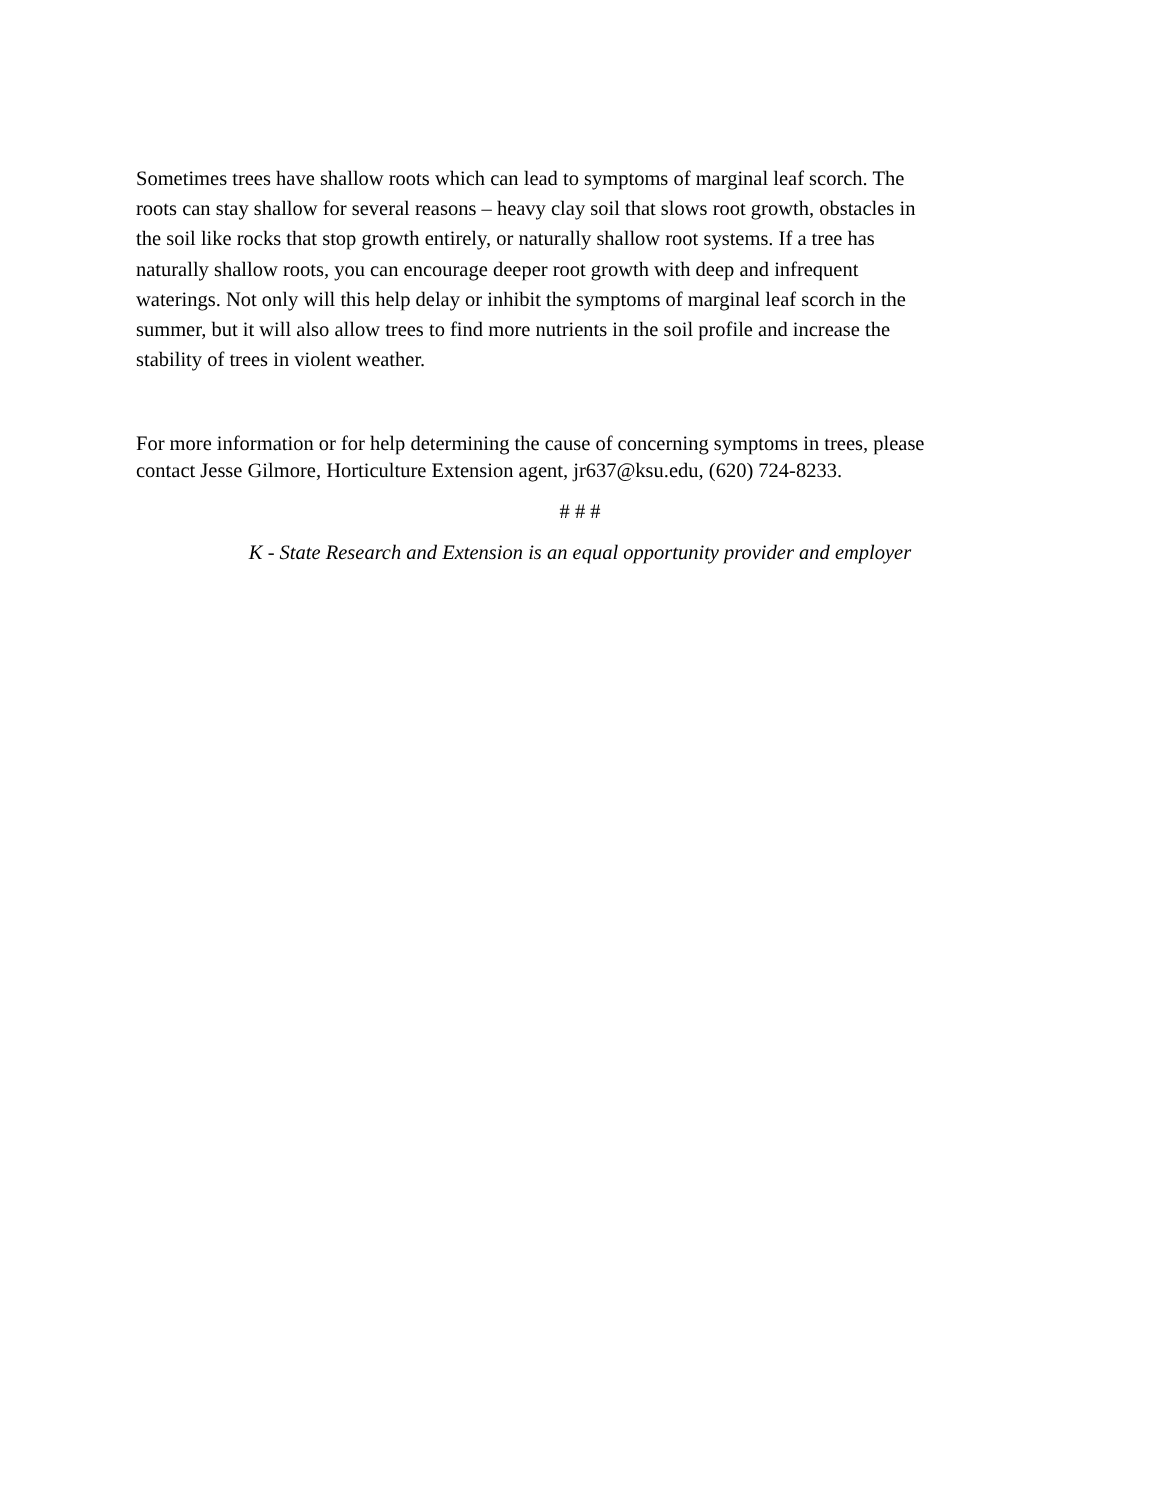Sometimes trees have shallow roots which can lead to symptoms of marginal leaf scorch. The
roots can stay shallow for several reasons – heavy clay soil that slows root growth, obstacles in
the soil like rocks that stop growth entirely, or naturally shallow root systems. If a tree has
naturally shallow roots, you can encourage deeper root growth with deep and infrequent
waterings. Not only will this help delay or inhibit the symptoms of marginal leaf scorch in the
summer, but it will also allow trees to find more nutrients in the soil profile and increase the
stability of trees in violent weather.
For more information or for help determining the cause of concerning symptoms in trees, please
contact Jesse Gilmore, Horticulture Extension agent, jr637@ksu.edu, (620) 724-8233.
# # #
K - State Research and Extension is an equal opportunity provider and employer